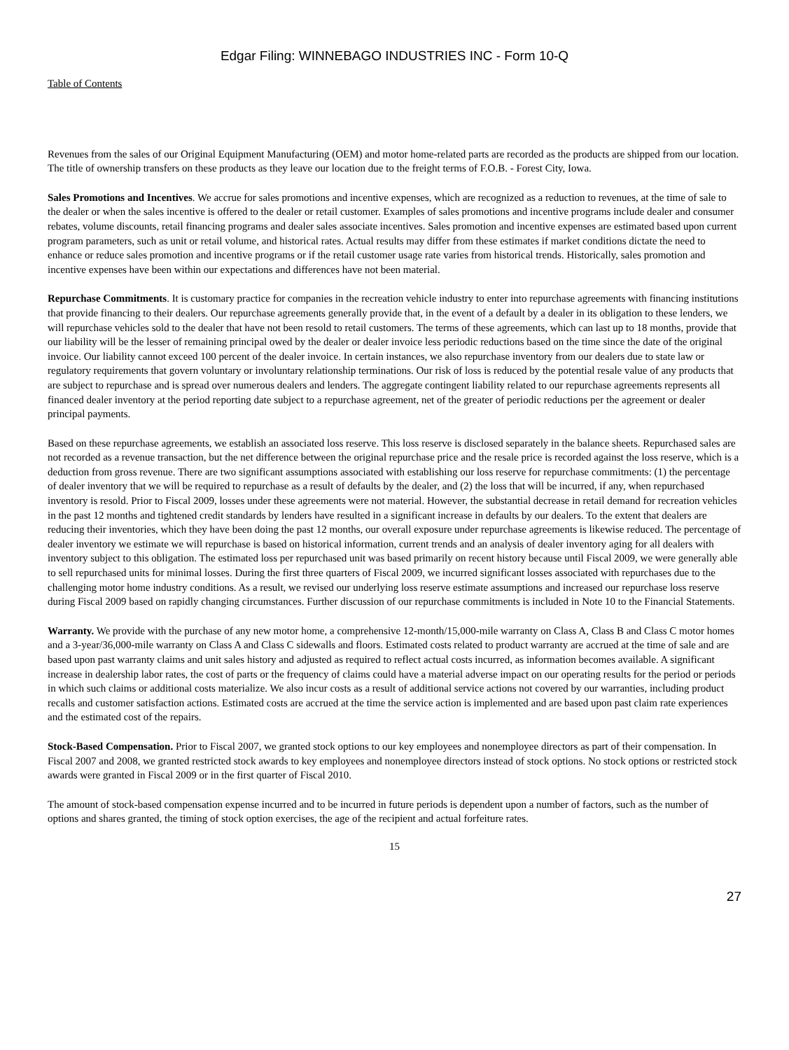Edgar Filing: WINNEBAGO INDUSTRIES INC - Form 10-Q
Table of Contents
Revenues from the sales of our Original Equipment Manufacturing (OEM) and motor home-related parts are recorded as the products are shipped from our location. The title of ownership transfers on these products as they leave our location due to the freight terms of F.O.B. - Forest City, Iowa.
Sales Promotions and Incentives. We accrue for sales promotions and incentive expenses, which are recognized as a reduction to revenues, at the time of sale to the dealer or when the sales incentive is offered to the dealer or retail customer. Examples of sales promotions and incentive programs include dealer and consumer rebates, volume discounts, retail financing programs and dealer sales associate incentives. Sales promotion and incentive expenses are estimated based upon current program parameters, such as unit or retail volume, and historical rates. Actual results may differ from these estimates if market conditions dictate the need to enhance or reduce sales promotion and incentive programs or if the retail customer usage rate varies from historical trends. Historically, sales promotion and incentive expenses have been within our expectations and differences have not been material.
Repurchase Commitments. It is customary practice for companies in the recreation vehicle industry to enter into repurchase agreements with financing institutions that provide financing to their dealers. Our repurchase agreements generally provide that, in the event of a default by a dealer in its obligation to these lenders, we will repurchase vehicles sold to the dealer that have not been resold to retail customers. The terms of these agreements, which can last up to 18 months, provide that our liability will be the lesser of remaining principal owed by the dealer or dealer invoice less periodic reductions based on the time since the date of the original invoice. Our liability cannot exceed 100 percent of the dealer invoice. In certain instances, we also repurchase inventory from our dealers due to state law or regulatory requirements that govern voluntary or involuntary relationship terminations. Our risk of loss is reduced by the potential resale value of any products that are subject to repurchase and is spread over numerous dealers and lenders. The aggregate contingent liability related to our repurchase agreements represents all financed dealer inventory at the period reporting date subject to a repurchase agreement, net of the greater of periodic reductions per the agreement or dealer principal payments.
Based on these repurchase agreements, we establish an associated loss reserve. This loss reserve is disclosed separately in the balance sheets. Repurchased sales are not recorded as a revenue transaction, but the net difference between the original repurchase price and the resale price is recorded against the loss reserve, which is a deduction from gross revenue. There are two significant assumptions associated with establishing our loss reserve for repurchase commitments: (1) the percentage of dealer inventory that we will be required to repurchase as a result of defaults by the dealer, and (2) the loss that will be incurred, if any, when repurchased inventory is resold. Prior to Fiscal 2009, losses under these agreements were not material. However, the substantial decrease in retail demand for recreation vehicles in the past 12 months and tightened credit standards by lenders have resulted in a significant increase in defaults by our dealers. To the extent that dealers are reducing their inventories, which they have been doing the past 12 months, our overall exposure under repurchase agreements is likewise reduced. The percentage of dealer inventory we estimate we will repurchase is based on historical information, current trends and an analysis of dealer inventory aging for all dealers with inventory subject to this obligation. The estimated loss per repurchased unit was based primarily on recent history because until Fiscal 2009, we were generally able to sell repurchased units for minimal losses. During the first three quarters of Fiscal 2009, we incurred significant losses associated with repurchases due to the challenging motor home industry conditions. As a result, we revised our underlying loss reserve estimate assumptions and increased our repurchase loss reserve during Fiscal 2009 based on rapidly changing circumstances. Further discussion of our repurchase commitments is included in Note 10 to the Financial Statements.
Warranty. We provide with the purchase of any new motor home, a comprehensive 12-month/15,000-mile warranty on Class A, Class B and Class C motor homes and a 3-year/36,000-mile warranty on Class A and Class C sidewalls and floors. Estimated costs related to product warranty are accrued at the time of sale and are based upon past warranty claims and unit sales history and adjusted as required to reflect actual costs incurred, as information becomes available. A significant increase in dealership labor rates, the cost of parts or the frequency of claims could have a material adverse impact on our operating results for the period or periods in which such claims or additional costs materialize. We also incur costs as a result of additional service actions not covered by our warranties, including product recalls and customer satisfaction actions. Estimated costs are accrued at the time the service action is implemented and are based upon past claim rate experiences and the estimated cost of the repairs.
Stock-Based Compensation. Prior to Fiscal 2007, we granted stock options to our key employees and nonemployee directors as part of their compensation. In Fiscal 2007 and 2008, we granted restricted stock awards to key employees and nonemployee directors instead of stock options. No stock options or restricted stock awards were granted in Fiscal 2009 or in the first quarter of Fiscal 2010.
The amount of stock-based compensation expense incurred and to be incurred in future periods is dependent upon a number of factors, such as the number of options and shares granted, the timing of stock option exercises, the age of the recipient and actual forfeiture rates.
15
27